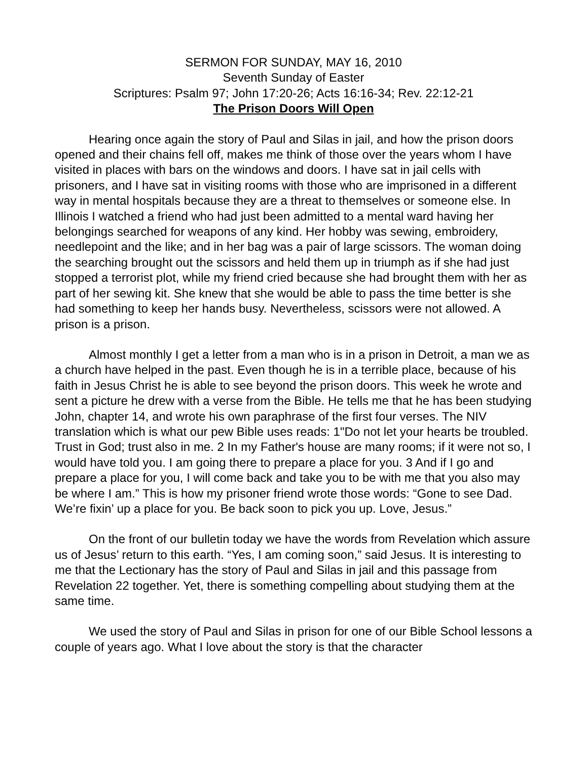SERMON FOR SUNDAY, MAY 16, 2010
Seventh Sunday of Easter
Scriptures: Psalm 97; John 17:20-26; Acts 16:16-34; Rev. 22:12-21
The Prison Doors Will Open
Hearing once again the story of Paul and Silas in jail, and how the prison doors opened and their chains fell off, makes me think of those over the years whom I have visited in places with bars on the windows and doors. I have sat in jail cells with prisoners, and I have sat in visiting rooms with those who are imprisoned in a different way in mental hospitals because they are a threat to themselves or someone else. In Illinois I watched a friend who had just been admitted to a mental ward having her belongings searched for weapons of any kind. Her hobby was sewing, embroidery, needlepoint and the like; and in her bag was a pair of large scissors. The woman doing the searching brought out the scissors and held them up in triumph as if she had just stopped a terrorist plot, while my friend cried because she had brought them with her as part of her sewing kit. She knew that she would be able to pass the time better is she had something to keep her hands busy. Nevertheless, scissors were not allowed. A prison is a prison.
Almost monthly I get a letter from a man who is in a prison in Detroit, a man we as a church have helped in the past. Even though he is in a terrible place, because of his faith in Jesus Christ he is able to see beyond the prison doors. This week he wrote and sent a picture he drew with a verse from the Bible. He tells me that he has been studying John, chapter 14, and wrote his own paraphrase of the first four verses. The NIV translation which is what our pew Bible uses reads: 1"Do not let your hearts be troubled. Trust in God; trust also in me. 2 In my Father's house are many rooms; if it were not so, I would have told you. I am going there to prepare a place for you. 3 And if I go and prepare a place for you, I will come back and take you to be with me that you also may be where I am.” This is how my prisoner friend wrote those words: “Gone to see Dad. We’re fixin’ up a place for you. Be back soon to pick you up. Love, Jesus.”
On the front of our bulletin today we have the words from Revelation which assure us of Jesus’ return to this earth. “Yes, I am coming soon,” said Jesus. It is interesting to me that the Lectionary has the story of Paul and Silas in jail and this passage from Revelation 22 together. Yet, there is something compelling about studying them at the same time.
We used the story of Paul and Silas in prison for one of our Bible School lessons a couple of years ago. What I love about the story is that the character